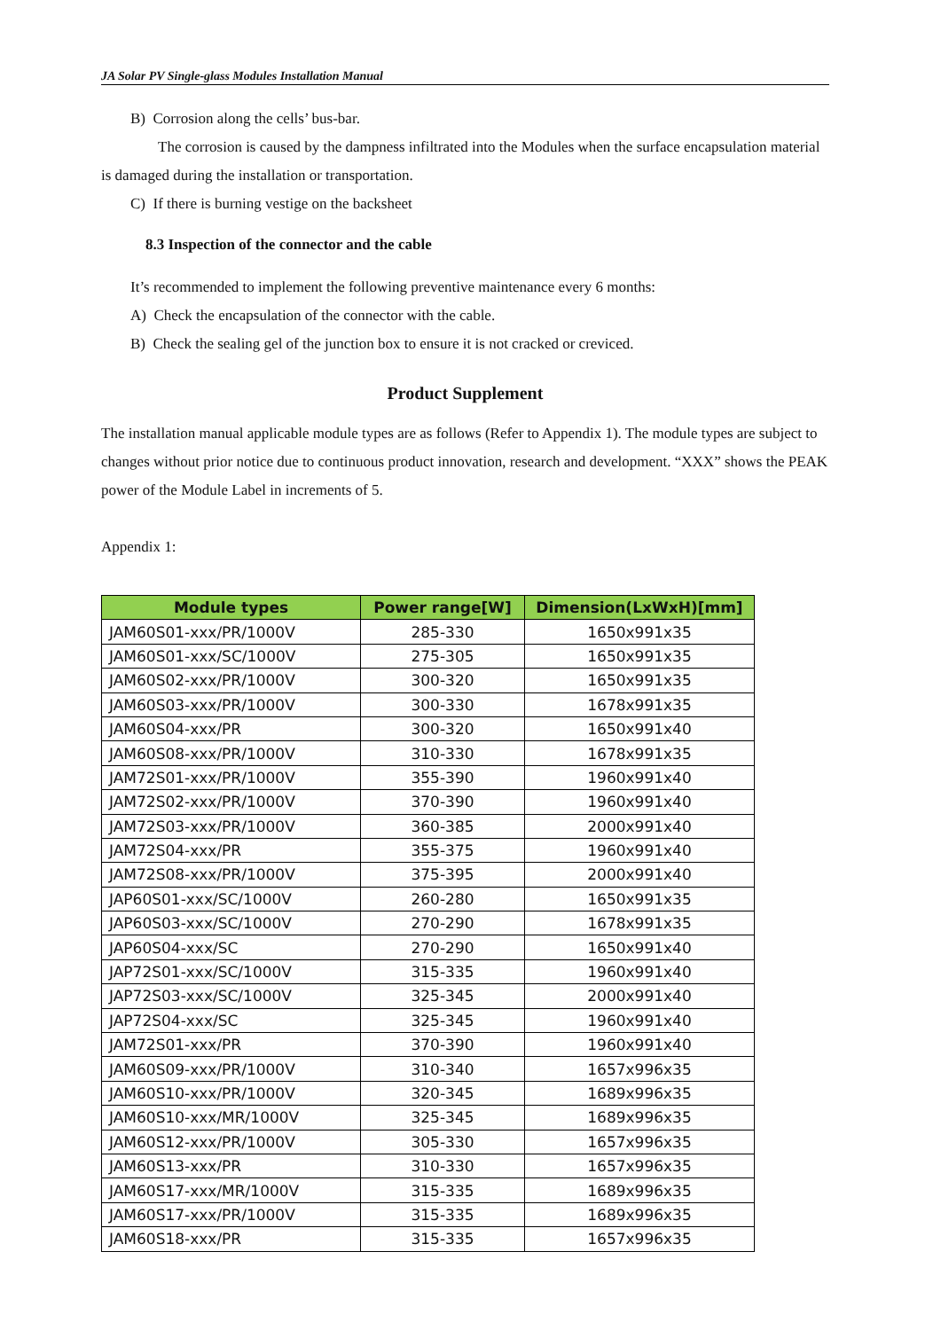JA Solar PV Single-glass Modules Installation Manual
B) Corrosion along the cells’ bus-bar.
The corrosion is caused by the dampness infiltrated into the Modules when the surface encapsulation material is damaged during the installation or transportation.
C) If there is burning vestige on the backsheet
8.3 Inspection of the connector and the cable
It’s recommended to implement the following preventive maintenance every 6 months:
A) Check the encapsulation of the connector with the cable.
B) Check the sealing gel of the junction box to ensure it is not cracked or creviced.
Product Supplement
The installation manual applicable module types are as follows (Refer to Appendix 1). The module types are subject to changes without prior notice due to continuous product innovation, research and development. “XXX” shows the PEAK power of the Module Label in increments of 5.
Appendix 1:
| Module types | Power range[W] | Dimension(LxWxH)[mm] |
| --- | --- | --- |
| JAM60S01-xxx/PR/1000V | 285-330 | 1650x991x35 |
| JAM60S01-xxx/SC/1000V | 275-305 | 1650x991x35 |
| JAM60S02-xxx/PR/1000V | 300-320 | 1650x991x35 |
| JAM60S03-xxx/PR/1000V | 300-330 | 1678x991x35 |
| JAM60S04-xxx/PR | 300-320 | 1650x991x40 |
| JAM60S08-xxx/PR/1000V | 310-330 | 1678x991x35 |
| JAM72S01-xxx/PR/1000V | 355-390 | 1960x991x40 |
| JAM72S02-xxx/PR/1000V | 370-390 | 1960x991x40 |
| JAM72S03-xxx/PR/1000V | 360-385 | 2000x991x40 |
| JAM72S04-xxx/PR | 355-375 | 1960x991x40 |
| JAM72S08-xxx/PR/1000V | 375-395 | 2000x991x40 |
| JAP60S01-xxx/SC/1000V | 260-280 | 1650x991x35 |
| JAP60S03-xxx/SC/1000V | 270-290 | 1678x991x35 |
| JAP60S04-xxx/SC | 270-290 | 1650x991x40 |
| JAP72S01-xxx/SC/1000V | 315-335 | 1960x991x40 |
| JAP72S03-xxx/SC/1000V | 325-345 | 2000x991x40 |
| JAP72S04-xxx/SC | 325-345 | 1960x991x40 |
| JAM72S01-xxx/PR | 370-390 | 1960x991x40 |
| JAM60S09-xxx/PR/1000V | 310-340 | 1657x996x35 |
| JAM60S10-xxx/PR/1000V | 320-345 | 1689x996x35 |
| JAM60S10-xxx/MR/1000V | 325-345 | 1689x996x35 |
| JAM60S12-xxx/PR/1000V | 305-330 | 1657x996x35 |
| JAM60S13-xxx/PR | 310-330 | 1657x996x35 |
| JAM60S17-xxx/MR/1000V | 315-335 | 1689x996x35 |
| JAM60S17-xxx/PR/1000V | 315-335 | 1689x996x35 |
| JAM60S18-xxx/PR | 315-335 | 1657x996x35 |